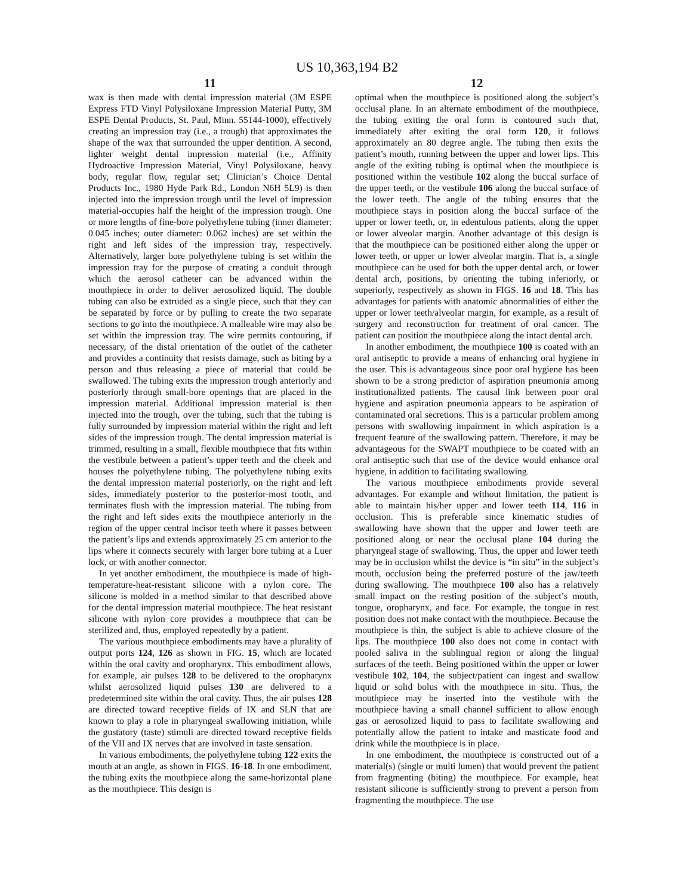US 10,363,194 B2
11
wax is then made with dental impression material (3M ESPE Express FTD Vinyl Polysiloxane Impression Material Putty, 3M ESPE Dental Products, St. Paul, Minn. 55144-1000), effectively creating an impression tray (i.e., a trough) that approximates the shape of the wax that surrounded the upper dentition. A second, lighter weight dental impression material (i.e., Affinity Hydroactive Impression Material, Vinyl Polysiloxane, heavy body, regular flow, regular set; Clinician’s Choice Dental Products Inc., 1980 Hyde Park Rd., London N6H 5L9) is then injected into the impression trough until the level of impression material-occupies half the height of the impression trough. One or more lengths of fine-bore polyethylene tubing (inner diameter: 0.045 inches; outer diameter: 0.062 inches) are set within the right and left sides of the impression tray, respectively. Alternatively, larger bore polyethylene tubing is set within the impression tray for the purpose of creating a conduit through which the aerosol catheter can be advanced within the mouthpiece in order to deliver aerosolized liquid. The double tubing can also be extruded as a single piece, such that they can be separated by force or by pulling to create the two separate sections to go into the mouthpiece. A malleable wire may also be set within the impression tray. The wire permits contouring, if necessary, of the distal orientation of the outlet of the catheter and provides a continuity that resists damage, such as biting by a person and thus releasing a piece of material that could be swallowed. The tubing exits the impression trough anteriorly and posteriorly through small-bore openings that are placed in the impression material. Additional impression material is then injected into the trough, over the tubing, such that the tubing is fully surrounded by impression material within the right and left sides of the impression trough. The dental impression material is trimmed, resulting in a small, flexible mouthpiece that fits within the vestibule between a patient’s upper teeth and the cheek and houses the polyethylene tubing. The polyethylene tubing exits the dental impression material posteriorly, on the right and left sides, immediately posterior to the posterior-most tooth, and terminates flush with the impression material. The tubing from the right and left sides exits the mouthpiece anteriorly in the region of the upper central incisor teeth where it passes between the patient’s lips and extends approximately 25 cm anterior to the lips where it connects securely with larger bore tubing at a Luer lock, or with another connector.
In yet another embodiment, the mouthpiece is made of high-temperature-heat-resistant silicone with a nylon core. The silicone is molded in a method similar to that described above for the dental impression material mouthpiece. The heat resistant silicone with nylon core provides a mouthpiece that can be sterilized and, thus, employed repeatedly by a patient.
The various mouthpiece embodiments may have a plurality of output ports 124, 126 as shown in FIG. 15, which are located within the oral cavity and oropharynx. This embodiment allows, for example, air pulses 128 to be delivered to the oropharynx whilst aerosolized liquid pulses 130 are delivered to a predetermined site within the oral cavity. Thus, the air pulses 128 are directed toward receptive fields of IX and SLN that are known to play a role in pharyngeal swallowing initiation, while the gustatory (taste) stimuli are directed toward receptive fields of the VII and IX nerves that are involved in taste sensation.
In various embodiments, the polyethylene tubing 122 exits the mouth at an angle, as shown in FIGS. 16-18. In one embodiment, the tubing exits the mouthpiece along the same-horizontal plane as the mouthpiece. This design is
12
optimal when the mouthpiece is positioned along the subject’s occlusal plane. In an alternate embodiment of the mouthpiece, the tubing exiting the oral form is contoured such that, immediately after exiting the oral form 120, it follows approximately an 80 degree angle. The tubing then exits the patient’s mouth, running between the upper and lower lips. This angle of the exiting tubing is optimal when the mouthpiece is positioned within the vestibule 102 along the buccal surface of the upper teeth, or the vestibule 106 along the buccal surface of the lower teeth. The angle of the tubing ensures that the mouthpiece stays in position along the buccal surface of the upper or lower teeth, or, in edentulous patients, along the upper or lower alveolar margin. Another advantage of this design is that the mouthpiece can be positioned either along the upper or lower teeth, or upper or lower alveolar margin. That is, a single mouthpiece can be used for both the upper dental arch, or lower dental arch, positions, by orienting the tubing inferiorly, or superiorly, respectively as shown in FIGS. 16 and 18. This has advantages for patients with anatomic abnormalities of either the upper or lower teeth/alveolar margin, for example, as a result of surgery and reconstruction for treatment of oral cancer. The patient can position the mouthpiece along the intact dental arch.
In another embodiment, the mouthpiece 100 is coated with an oral antiseptic to provide a means of enhancing oral hygiene in the user. This is advantageous since poor oral hygiene has been shown to be a strong predictor of aspiration pneumonia among institutionalized patients. The causal link between poor oral hygiene and aspiration pneumonia appears to be aspiration of contaminated oral secretions. This is a particular problem among persons with swallowing impairment in which aspiration is a frequent feature of the swallowing pattern. Therefore, it may be advantageous for the SWAPT mouthpiece to be coated with an oral antiseptic such that use of the device would enhance oral hygiene, in addition to facilitating swallowing.
The various mouthpiece embodiments provide several advantages. For example and without limitation, the patient is able to maintain his/her upper and lower teeth 114, 116 in occlusion. This is preferable since kinematic studies of swallowing have shown that the upper and lower teeth are positioned along or near the occlusal plane 104 during the pharyngeal stage of swallowing. Thus, the upper and lower teeth may be in occlusion whilst the device is “in situ” in the subject’s mouth, occlusion being the preferred posture of the jaw/teeth during swallowing. The mouthpiece 100 also has a relatively small impact on the resting position of the subject’s mouth, tongue, oropharynx, and face. For example, the tongue in rest position does not make contact with the mouthpiece. Because the mouthpiece is thin, the subject is able to achieve closure of the lips. The mouthpiece 100 also does not come in contact with pooled saliva in the sublingual region or along the lingual surfaces of the teeth. Being positioned within the upper or lower vestibule 102, 104, the subject/patient can ingest and swallow liquid or solid bolus with the mouthpiece in situ. Thus, the mouthpiece may be inserted into the vestibule with the mouthpiece having a small channel sufficient to allow enough gas or aerosolized liquid to pass to facilitate swallowing and potentially allow the patient to intake and masticate food and drink while the mouthpiece is in place.
In one embodiment, the mouthpiece is constructed out of a material(s) (single or multi lumen) that would prevent the patient from fragmenting (biting) the mouthpiece. For example, heat resistant silicone is sufficiently strong to prevent a person from fragmenting the mouthpiece. The use